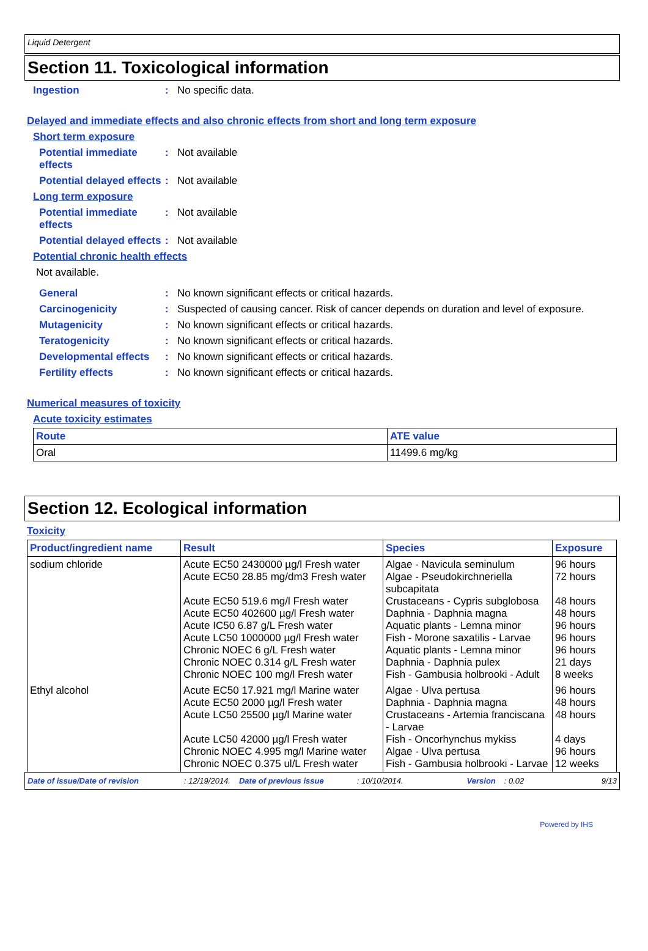Liquid Detergent
Section 11. Toxicological information
Ingestion : No specific data.
Delayed and immediate effects and also chronic effects from short and long term exposure
Short term exposure
Potential immediate effects
: Not available
Potential delayed effects
: Not available
Long term exposure
Potential immediate effects
: Not available
Potential delayed effects
: Not available
Potential chronic health effects
Not available.
General : No known significant effects or critical hazards.
Carcinogenicity : Suspected of causing cancer. Risk of cancer depends on duration and level of exposure.
Mutagenicity : No known significant effects or critical hazards.
Teratogenicity : No known significant effects or critical hazards.
Developmental effects : No known significant effects or critical hazards.
Fertility effects : No known significant effects or critical hazards.
Numerical measures of toxicity
Acute toxicity estimates
| Route | ATE value |
| --- | --- |
| Oral | 11499.6 mg/kg |
Section 12. Ecological information
Toxicity
| Product/ingredient name | Result | Species | Exposure |
| --- | --- | --- | --- |
| sodium chloride | Acute EC50 2430000 µg/l Fresh water Acute EC50 28.85 mg/dm3 Fresh water Acute EC50 519.6 mg/l Fresh water Acute EC50 402600 µg/l Fresh water Acute IC50 6.87 g/L Fresh water Acute LC50 1000000 µg/l Fresh water Chronic NOEC 6 g/L Fresh water Chronic NOEC 0.314 g/L Fresh water Chronic NOEC 100 mg/l Fresh water | Algae - Navicula seminulum Algae - Pseudokirchneriella subcapitata Crustaceans - Cypris subglobosa Daphnia - Daphnia magna Aquatic plants - Lemna minor Fish - Morone saxatilis - Larvae Aquatic plants - Lemna minor Daphnia - Daphnia pulex Fish - Gambusia holbrooki - Adult | 96 hours 72 hours 48 hours 48 hours 96 hours 96 hours 96 hours 21 days 8 weeks |
| Ethyl alcohol | Acute EC50 17.921 mg/l Marine water Acute EC50 2000 µg/l Fresh water Acute LC50 25500 µg/l Marine water Acute LC50 42000 µg/l Fresh water Chronic NOEC 4.995 mg/l Marine water Chronic NOEC 0.375 ul/L Fresh water | Algae - Ulva pertusa Daphnia - Daphnia magna Crustaceans - Artemia franciscana - Larvae Fish - Oncorhynchus mykiss Algae - Ulva pertusa Fish - Gambusia holbrooki - Larvae | 96 hours 48 hours 48 hours 4 days 96 hours 12 weeks |
Date of issue/Date of revision: 12/19/2014. Date of previous issue: 10/10/2014. Version: 0.02 9/13
Powered by IHS